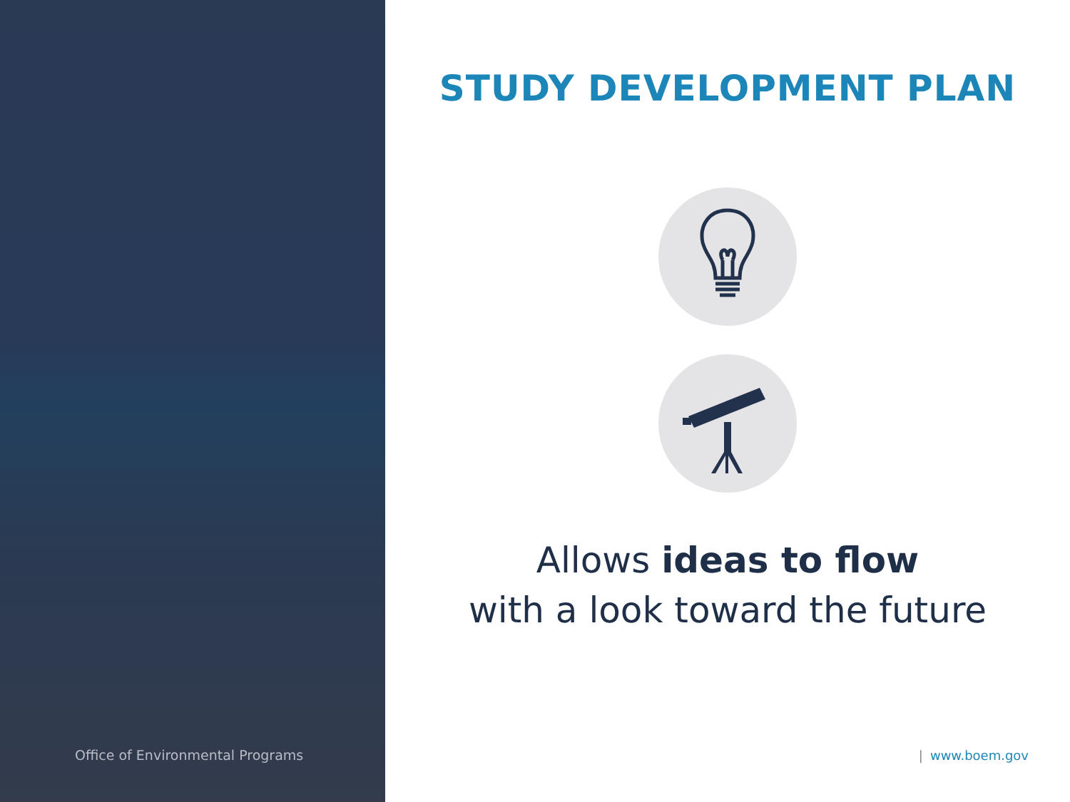Office of Environmental Programs
STUDY DEVELOPMENT PLAN
Allows ideas to flow
with a look toward the future
| www.boem.gov